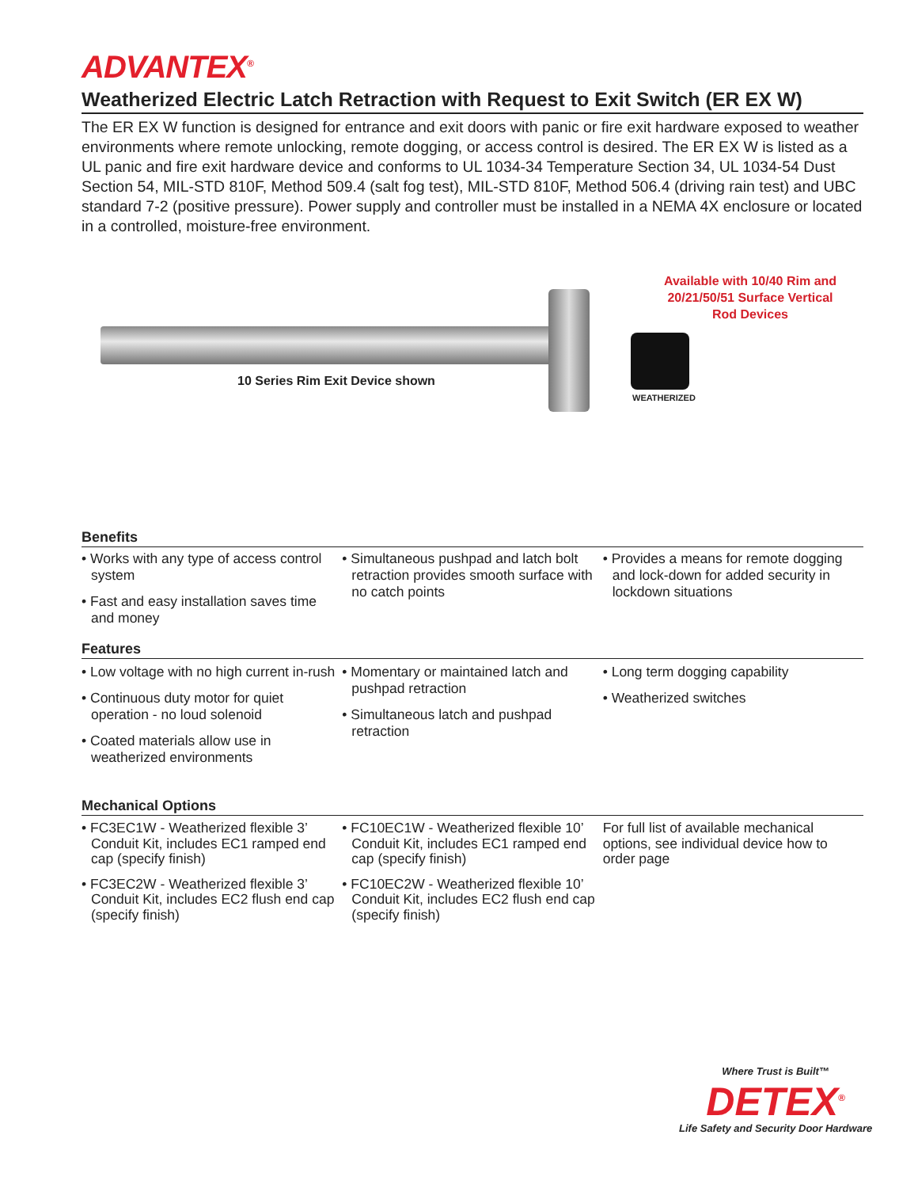ADVANTEX<sup>®</sup>
Weatherized Electric Latch Retraction with Request to Exit Switch (ER EX W)
The ER EX W function is designed for entrance and exit doors with panic or fire exit hardware exposed to weather environments where remote unlocking, remote dogging, or access control is desired. The ER EX W is listed as a UL panic and fire exit hardware device and conforms to UL 1034-34 Temperature Section 34, UL 1034-54 Dust Section 54, MIL-STD 810F, Method 509.4 (salt fog test), MIL-STD 810F, Method 506.4 (driving rain test) and UBC standard 7-2 (positive pressure). Power supply and controller must be installed in a NEMA 4X enclosure or located in a controlled, moisture-free environment.
10 Series Rim Exit Device shown
Available with 10/40 Rim and 20/21/50/51 Surface Vertical Rod Devices
WEATHERIZED
Benefits
• Works with any type of access control system
• Fast and easy installation saves time and money
• Simultaneous pushpad and latch bolt retraction provides smooth surface with no catch points
• Provides a means for remote dogging and lock-down for added security in lockdown situations
Features
• Low voltage with no high current in-rush
• Continuous duty motor for quiet operation - no loud solenoid
• Coated materials allow use in weatherized environments
• Momentary or maintained latch and pushpad retraction
• Simultaneous latch and pushpad retraction
• Long term dogging capability
• Weatherized switches
Mechanical Options
• FC3EC1W - Weatherized flexible 3’ Conduit Kit, includes EC1 ramped end cap (specify finish)
• FC3EC2W - Weatherized flexible 3’ Conduit Kit, includes EC2 flush end cap (specify finish)
• FC10EC1W - Weatherized flexible 10’ Conduit Kit, includes EC1 ramped end cap (specify finish)
• FC10EC2W - Weatherized flexible 10’ Conduit Kit, includes EC2 flush end cap (specify finish)
For full list of available mechanical options, see individual device how to order page
Where Trust is Built™
DETEX<sup>®</sup>
Life Safety and Security Door Hardware